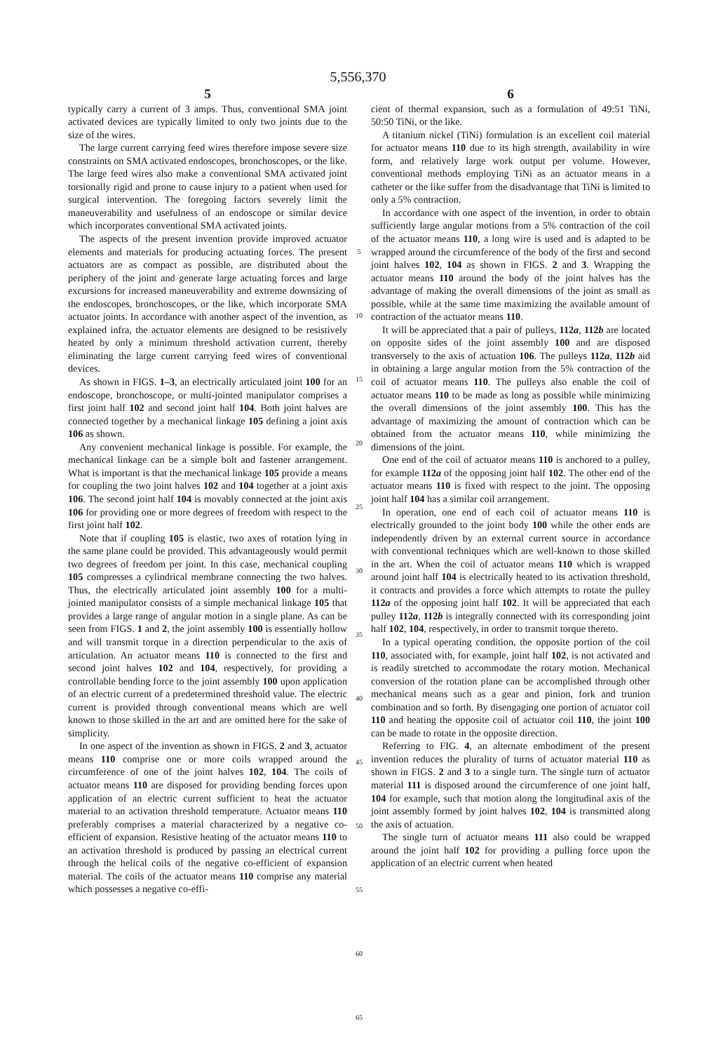5,556,370
5
typically carry a current of 3 amps. Thus, conventional SMA joint activated devices are typically limited to only two joints due to the size of the wires.
The large current carrying feed wires therefore impose severe size constraints on SMA activated endoscopes, bronchoscopes, or the like. The large feed wires also make a conventional SMA activated joint torsionally rigid and prone to cause injury to a patient when used for surgical intervention. The foregoing factors severely limit the maneuverability and usefulness of an endoscope or similar device which incorporates conventional SMA activated joints.
The aspects of the present invention provide improved actuator elements and materials for producing actuating forces. The present actuators are as compact as possible, are distributed about the periphery of the joint and generate large actuating forces and large excursions for increased maneuverability and extreme downsizing of the endoscopes, bronchoscopes, or the like, which incorporate SMA actuator joints. In accordance with another aspect of the invention, as explained infra, the actuator elements are designed to be resistively heated by only a minimum threshold activation current, thereby eliminating the large current carrying feed wires of conventional devices.
As shown in FIGS. 1–3, an electrically articulated joint 100 for an endoscope, bronchoscope, or multi-jointed manipulator comprises a first joint half 102 and second joint half 104. Both joint halves are connected together by a mechanical linkage 105 defining a joint axis 106 as shown.
Any convenient mechanical linkage is possible. For example, the mechanical linkage can be a simple bolt and fastener arrangement. What is important is that the mechanical linkage 105 provide a means for coupling the two joint halves 102 and 104 together at a joint axis 106. The second joint half 104 is movably connected at the joint axis 106 for providing one or more degrees of freedom with respect to the first joint half 102.
Note that if coupling 105 is elastic, two axes of rotation lying in the same plane could be provided. This advantageously would permit two degrees of freedom per joint. In this case, mechanical coupling 105 compresses a cylindrical membrane connecting the two halves. Thus, the electrically articulated joint assembly 100 for a multi-jointed manipulator consists of a simple mechanical linkage 105 that provides a large range of angular motion in a single plane. As can be seen from FIGS. 1 and 2, the joint assembly 100 is essentially hollow and will transmit torque in a direction perpendicular to the axis of articulation. An actuator means 110 is connected to the first and second joint halves 102 and 104, respectively, for providing a controllable bending force to the joint assembly 100 upon application of an electric current of a predetermined threshold value. The electric current is provided through conventional means which are well known to those skilled in the art and are omitted here for the sake of simplicity.
In one aspect of the invention as shown in FIGS. 2 and 3, actuator means 110 comprise one or more coils wrapped around the circumference of one of the joint halves 102, 104. The coils of actuator means 110 are disposed for providing bending forces upon application of an electric current sufficient to heat the actuator material to an activation threshold temperature. Actuator means 110 preferably comprises a material characterized by a negative co-efficient of expansion. Resistive heating of the actuator means 110 to an activation threshold is produced by passing an electrical current through the helical coils of the negative co-efficient of expansion material. The coils of the actuator means 110 comprise any material which possesses a negative co-effi-
5
10
15
20
25
30
35
40
45
50
55
60
65
6
cient of thermal expansion, such as a formulation of 49:51 TiNi, 50:50 TiNi, or the like.
A titanium nickel (TiNi) formulation is an excellent coil material for actuator means 110 due to its high strength, availability in wire form, and relatively large work output per volume. However, conventional methods employing TiNi as an actuator means in a catheter or the like suffer from the disadvantage that TiNi is limited to only a 5% contraction.
In accordance with one aspect of the invention, in order to obtain sufficiently large angular motions from a 5% contraction of the coil of the actuator means 110, a long wire is used and is adapted to be wrapped around the circumference of the body of the first and second joint halves 102, 104 as shown in FIGS. 2 and 3. Wrapping the actuator means 110 around the body of the joint halves has the advantage of making the overall dimensions of the joint as small as possible, while at the same time maximizing the available amount of contraction of the actuator means 110.
It will be appreciated that a pair of pulleys, 112a, 112b are located on opposite sides of the joint assembly 100 and are disposed transversely to the axis of actuation 106. The pulleys 112a, 112b aid in obtaining a large angular motion from the 5% contraction of the coil of actuator means 110. The pulleys also enable the coil of actuator means 110 to be made as long as possible while minimizing the overall dimensions of the joint assembly 100. This has the advantage of maximizing the amount of contraction which can be obtained from the actuator means 110, while minimizing the dimensions of the joint.
One end of the coil of actuator means 110 is anchored to a pulley, for example 112a of the opposing joint half 102. The other end of the actuator means 110 is fixed with respect to the joint. The opposing joint half 104 has a similar coil arrangement.
In operation, one end of each coil of actuator means 110 is electrically grounded to the joint body 100 while the other ends are independently driven by an external current source in accordance with conventional techniques which are well-known to those skilled in the art. When the coil of actuator means 110 which is wrapped around joint half 104 is electrically heated to its activation threshold, it contracts and provides a force which attempts to rotate the pulley 112a of the opposing joint half 102. It will be appreciated that each pulley 112a, 112b is integrally connected with its corresponding joint half 102, 104, respectively, in order to transmit torque thereto.
In a typical operating condition, the opposite portion of the coil 110, associated with, for example, joint half 102, is not activated and is readily stretched to accommodate the rotary motion. Mechanical conversion of the rotation plane can be accomplished through other mechanical means such as a gear and pinion, fork and trunion combination and so forth. By disengaging one portion of actuator coil 110 and heating the opposite coil of actuator coil 110, the joint 100 can be made to rotate in the opposite direction.
Referring to FIG. 4, an alternate embodiment of the present invention reduces the plurality of turns of actuator material 110 as shown in FIGS. 2 and 3 to a single turn. The single turn of actuator material 111 is disposed around the circumference of one joint half, 104 for example, such that motion along the longitudinal axis of the joint assembly formed by joint halves 102, 104 is transmitted along the axis of actuation.
The single turn of actuator means 111 also could be wrapped around the joint half 102 for providing a pulling force upon the application of an electric current when heated